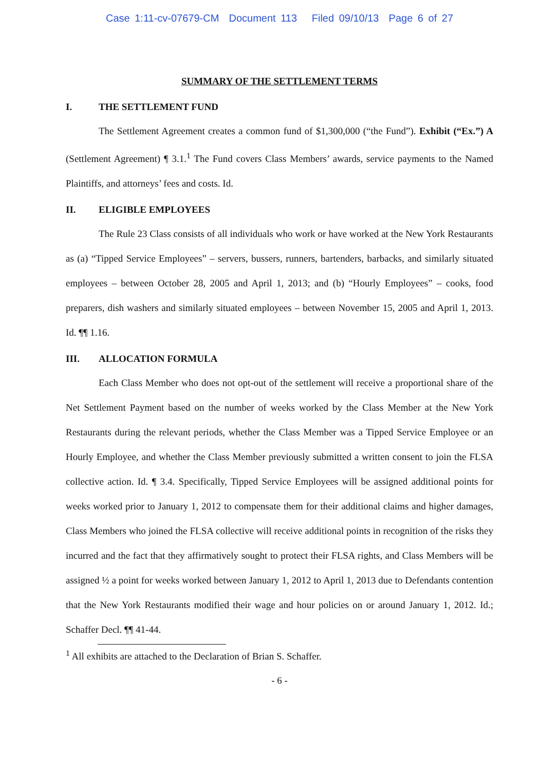Case 1:11-cv-07679-CM Document 113 Filed 09/10/13 Page 6 of 27
SUMMARY OF THE SETTLEMENT TERMS
I. THE SETTLEMENT FUND
The Settlement Agreement creates a common fund of $1,300,000 (“the Fund”). Exhibit (“Ex.”) A (Settlement Agreement) ¶ 3.1.<sup>1</sup> The Fund covers Class Members’ awards, service payments to the Named Plaintiffs, and attorneys’ fees and costs. Id.
II. ELIGIBLE EMPLOYEES
The Rule 23 Class consists of all individuals who work or have worked at the New York Restaurants as (a) “Tipped Service Employees” – servers, bussers, runners, bartenders, barbacks, and similarly situated employees – between October 28, 2005 and April 1, 2013; and (b) “Hourly Employees” – cooks, food preparers, dish washers and similarly situated employees – between November 15, 2005 and April 1, 2013. Id. ¶¶ 1.16.
III. ALLOCATION FORMULA
Each Class Member who does not opt-out of the settlement will receive a proportional share of the Net Settlement Payment based on the number of weeks worked by the Class Member at the New York Restaurants during the relevant periods, whether the Class Member was a Tipped Service Employee or an Hourly Employee, and whether the Class Member previously submitted a written consent to join the FLSA collective action. Id. ¶ 3.4. Specifically, Tipped Service Employees will be assigned additional points for weeks worked prior to January 1, 2012 to compensate them for their additional claims and higher damages, Class Members who joined the FLSA collective will receive additional points in recognition of the risks they incurred and the fact that they affirmatively sought to protect their FLSA rights, and Class Members will be assigned ½ a point for weeks worked between January 1, 2012 to April 1, 2013 due to Defendants contention that the New York Restaurants modified their wage and hour policies on or around January 1, 2012. Id.; Schaffer Decl. ¶¶ 41-44.
<sup>1</sup> All exhibits are attached to the Declaration of Brian S. Schaffer.
- 6 -